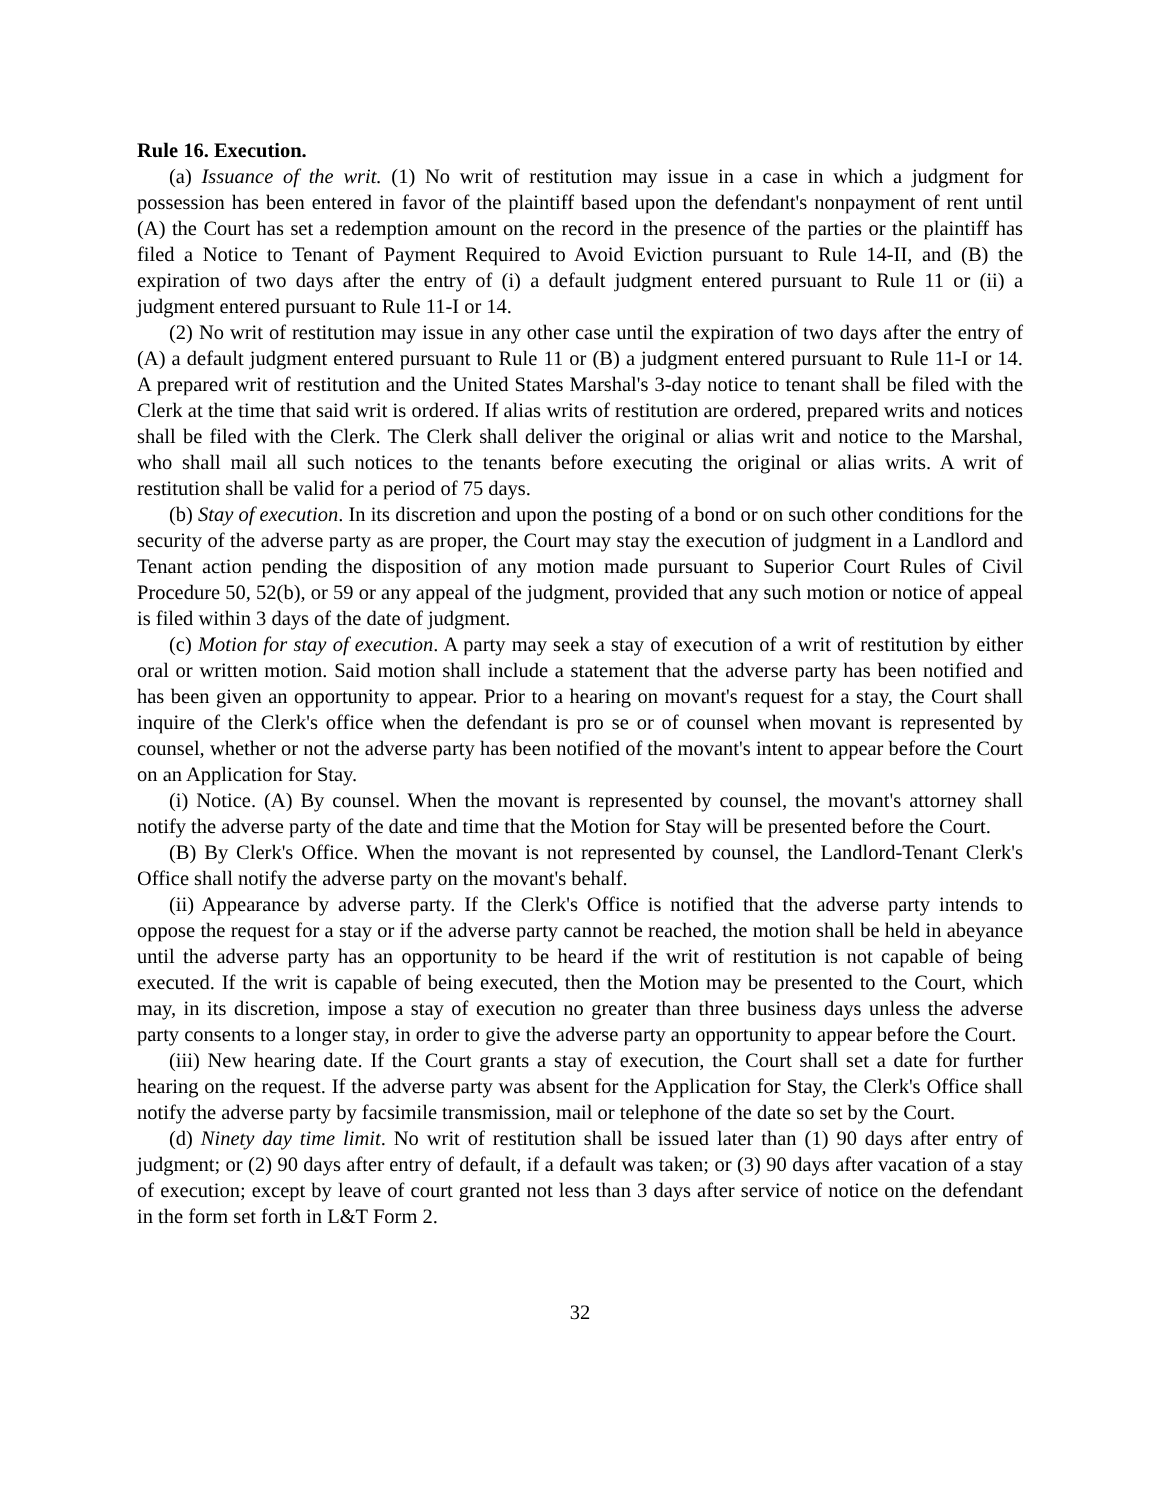Rule 16. Execution.
(a) Issuance of the writ. (1) No writ of restitution may issue in a case in which a judgment for possession has been entered in favor of the plaintiff based upon the defendant's nonpayment of rent until (A) the Court has set a redemption amount on the record in the presence of the parties or the plaintiff has filed a Notice to Tenant of Payment Required to Avoid Eviction pursuant to Rule 14-II, and (B) the expiration of two days after the entry of (i) a default judgment entered pursuant to Rule 11 or (ii) a judgment entered pursuant to Rule 11-I or 14.
(2) No writ of restitution may issue in any other case until the expiration of two days after the entry of (A) a default judgment entered pursuant to Rule 11 or (B) a judgment entered pursuant to Rule 11-I or 14. A prepared writ of restitution and the United States Marshal's 3-day notice to tenant shall be filed with the Clerk at the time that said writ is ordered. If alias writs of restitution are ordered, prepared writs and notices shall be filed with the Clerk. The Clerk shall deliver the original or alias writ and notice to the Marshal, who shall mail all such notices to the tenants before executing the original or alias writs. A writ of restitution shall be valid for a period of 75 days.
(b) Stay of execution. In its discretion and upon the posting of a bond or on such other conditions for the security of the adverse party as are proper, the Court may stay the execution of judgment in a Landlord and Tenant action pending the disposition of any motion made pursuant to Superior Court Rules of Civil Procedure 50, 52(b), or 59 or any appeal of the judgment, provided that any such motion or notice of appeal is filed within 3 days of the date of judgment.
(c) Motion for stay of execution. A party may seek a stay of execution of a writ of restitution by either oral or written motion. Said motion shall include a statement that the adverse party has been notified and has been given an opportunity to appear. Prior to a hearing on movant's request for a stay, the Court shall inquire of the Clerk's office when the defendant is pro se or of counsel when movant is represented by counsel, whether or not the adverse party has been notified of the movant's intent to appear before the Court on an Application for Stay.
(i) Notice. (A) By counsel. When the movant is represented by counsel, the movant's attorney shall notify the adverse party of the date and time that the Motion for Stay will be presented before the Court.
(B) By Clerk's Office. When the movant is not represented by counsel, the Landlord-Tenant Clerk's Office shall notify the adverse party on the movant's behalf.
(ii) Appearance by adverse party. If the Clerk's Office is notified that the adverse party intends to oppose the request for a stay or if the adverse party cannot be reached, the motion shall be held in abeyance until the adverse party has an opportunity to be heard if the writ of restitution is not capable of being executed. If the writ is capable of being executed, then the Motion may be presented to the Court, which may, in its discretion, impose a stay of execution no greater than three business days unless the adverse party consents to a longer stay, in order to give the adverse party an opportunity to appear before the Court.
(iii) New hearing date. If the Court grants a stay of execution, the Court shall set a date for further hearing on the request. If the adverse party was absent for the Application for Stay, the Clerk's Office shall notify the adverse party by facsimile transmission, mail or telephone of the date so set by the Court.
(d) Ninety day time limit. No writ of restitution shall be issued later than (1) 90 days after entry of judgment; or (2) 90 days after entry of default, if a default was taken; or (3) 90 days after vacation of a stay of execution; except by leave of court granted not less than 3 days after service of notice on the defendant in the form set forth in L&T Form 2.
32